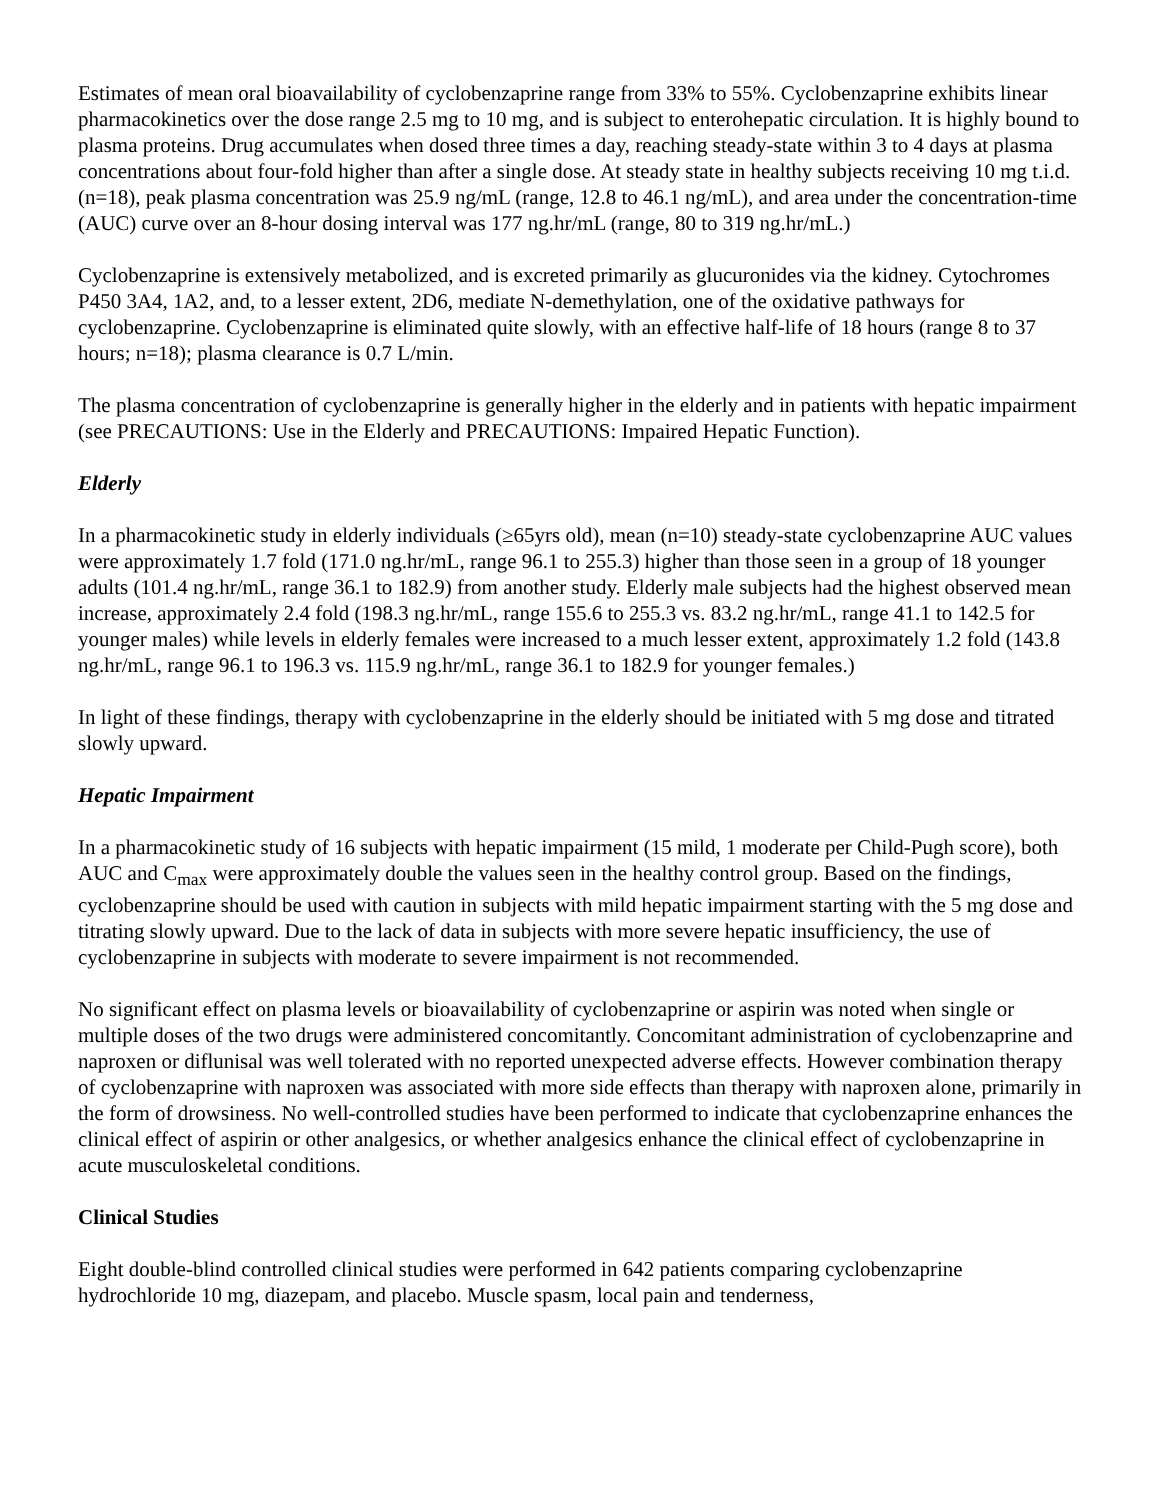Estimates of mean oral bioavailability of cyclobenzaprine range from 33% to 55%. Cyclobenzaprine exhibits linear pharmacokinetics over the dose range 2.5 mg to 10 mg, and is subject to enterohepatic circulation. It is highly bound to plasma proteins. Drug accumulates when dosed three times a day, reaching steady-state within 3 to 4 days at plasma concentrations about four-fold higher than after a single dose. At steady state in healthy subjects receiving 10 mg t.i.d. (n=18), peak plasma concentration was 25.9 ng/mL (range, 12.8 to 46.1 ng/mL), and area under the concentration-time (AUC) curve over an 8-hour dosing interval was 177 ng.hr/mL (range, 80 to 319 ng.hr/mL.)
Cyclobenzaprine is extensively metabolized, and is excreted primarily as glucuronides via the kidney. Cytochromes P450 3A4, 1A2, and, to a lesser extent, 2D6, mediate N-demethylation, one of the oxidative pathways for cyclobenzaprine. Cyclobenzaprine is eliminated quite slowly, with an effective half-life of 18 hours (range 8 to 37 hours; n=18); plasma clearance is 0.7 L/min.
The plasma concentration of cyclobenzaprine is generally higher in the elderly and in patients with hepatic impairment (see PRECAUTIONS: Use in the Elderly and PRECAUTIONS: Impaired Hepatic Function).
Elderly
In a pharmacokinetic study in elderly individuals (≥65yrs old), mean (n=10) steady-state cyclobenzaprine AUC values were approximately 1.7 fold (171.0 ng.hr/mL, range 96.1 to 255.3) higher than those seen in a group of 18 younger adults (101.4 ng.hr/mL, range 36.1 to 182.9) from another study. Elderly male subjects had the highest observed mean increase, approximately 2.4 fold (198.3 ng.hr/mL, range 155.6 to 255.3 vs. 83.2 ng.hr/mL, range 41.1 to 142.5 for younger males) while levels in elderly females were increased to a much lesser extent, approximately 1.2 fold (143.8 ng.hr/mL, range 96.1 to 196.3 vs. 115.9 ng.hr/mL, range 36.1 to 182.9 for younger females.)
In light of these findings, therapy with cyclobenzaprine in the elderly should be initiated with 5 mg dose and titrated slowly upward.
Hepatic Impairment
In a pharmacokinetic study of 16 subjects with hepatic impairment (15 mild, 1 moderate per Child-Pugh score), both AUC and C<sub>max</sub> were approximately double the values seen in the healthy control group. Based on the findings, cyclobenzaprine should be used with caution in subjects with mild hepatic impairment starting with the 5 mg dose and titrating slowly upward. Due to the lack of data in subjects with more severe hepatic insufficiency, the use of cyclobenzaprine in subjects with moderate to severe impairment is not recommended.
No significant effect on plasma levels or bioavailability of cyclobenzaprine or aspirin was noted when single or multiple doses of the two drugs were administered concomitantly. Concomitant administration of cyclobenzaprine and naproxen or diflunisal was well tolerated with no reported unexpected adverse effects. However combination therapy of cyclobenzaprine with naproxen was associated with more side effects than therapy with naproxen alone, primarily in the form of drowsiness. No well-controlled studies have been performed to indicate that cyclobenzaprine enhances the clinical effect of aspirin or other analgesics, or whether analgesics enhance the clinical effect of cyclobenzaprine in acute musculoskeletal conditions.
Clinical Studies
Eight double-blind controlled clinical studies were performed in 642 patients comparing cyclobenzaprine hydrochloride 10 mg, diazepam, and placebo. Muscle spasm, local pain and tenderness,